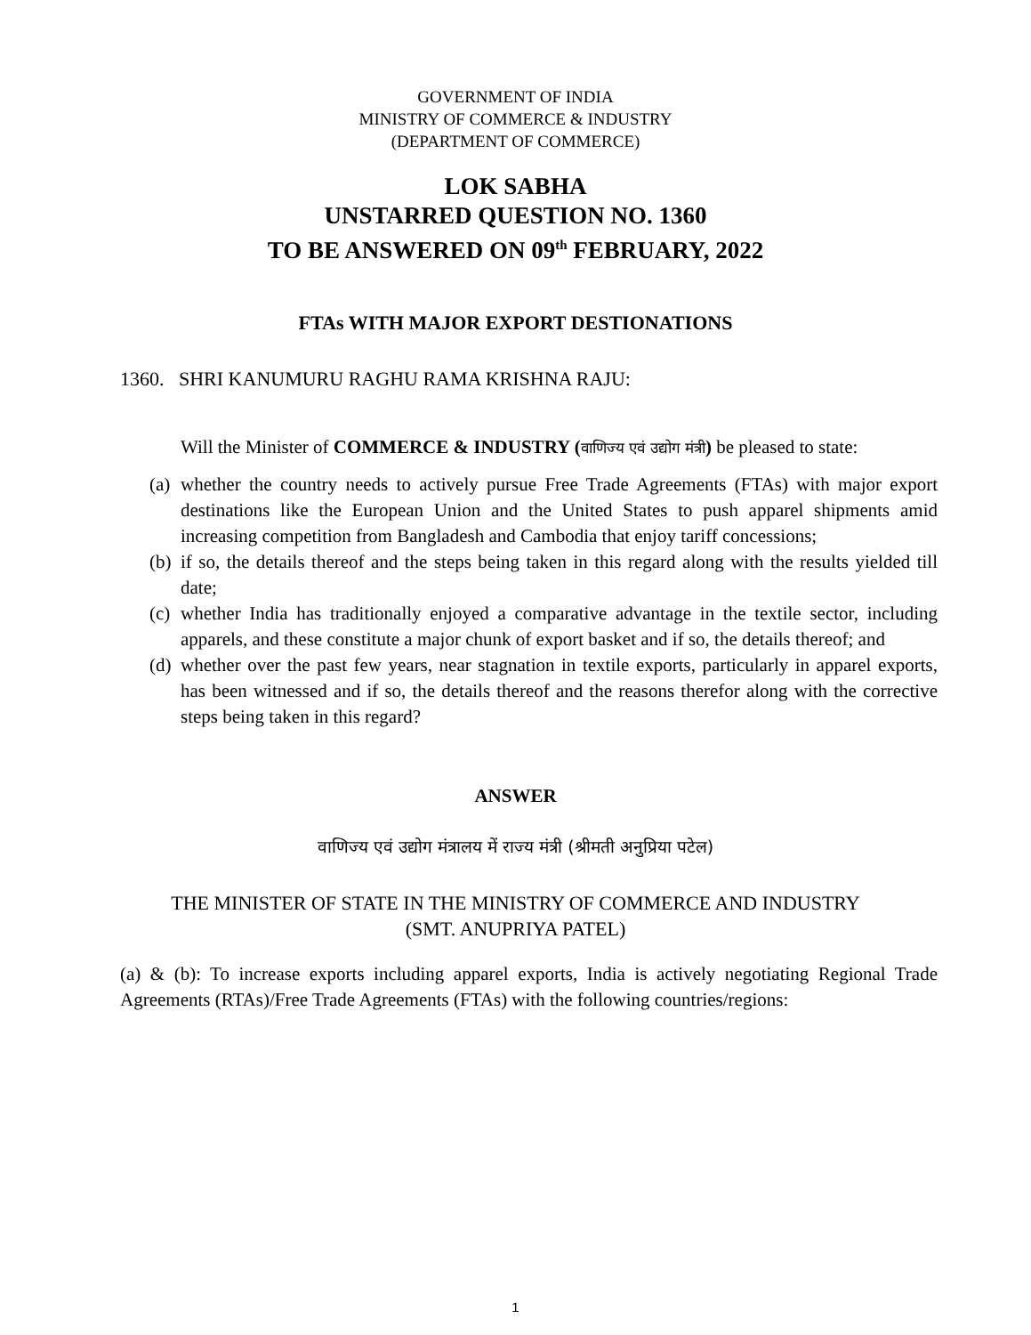GOVERNMENT OF INDIA
MINISTRY OF COMMERCE & INDUSTRY
(DEPARTMENT OF COMMERCE)
LOK SABHA
UNSTARRED QUESTION NO. 1360
TO BE ANSWERED ON 09<sup>th</sup> FEBRUARY, 2022
FTAs WITH MAJOR EXPORT DESTIONATIONS
1360. SHRI KANUMURU RAGHU RAMA KRISHNA RAJU:
Will the Minister of COMMERCE & INDUSTRY (वाणिज्य एवं उद्योग मंत्री) be pleased to state:
(a)
whether the country needs to actively pursue Free Trade Agreements (FTAs) with major export destinations like the European Union and the United States to push apparel shipments amid increasing competition from Bangladesh and Cambodia that enjoy tariff concessions;
(b)
if so, the details thereof and the steps being taken in this regard along with the results yielded till date;
(c)
whether India has traditionally enjoyed a comparative advantage in the textile sector, including apparels, and these constitute a major chunk of export basket and if so, the details thereof; and
(d)
whether over the past few years, near stagnation in textile exports, particularly in apparel exports, has been witnessed and if so, the details thereof and the reasons therefor along with the corrective steps being taken in this regard?
ANSWER
वाणिज्य एवं उद्योग मंत्रालय में राज्य मंत्री (श्रीमती अनुप्रिया पटेल)
THE MINISTER OF STATE IN THE MINISTRY OF COMMERCE AND INDUSTRY
(SMT. ANUPRIYA PATEL)
(a) & (b): To increase exports including apparel exports, India is actively negotiating Regional Trade Agreements (RTAs)/Free Trade Agreements (FTAs) with the following countries/regions:
1